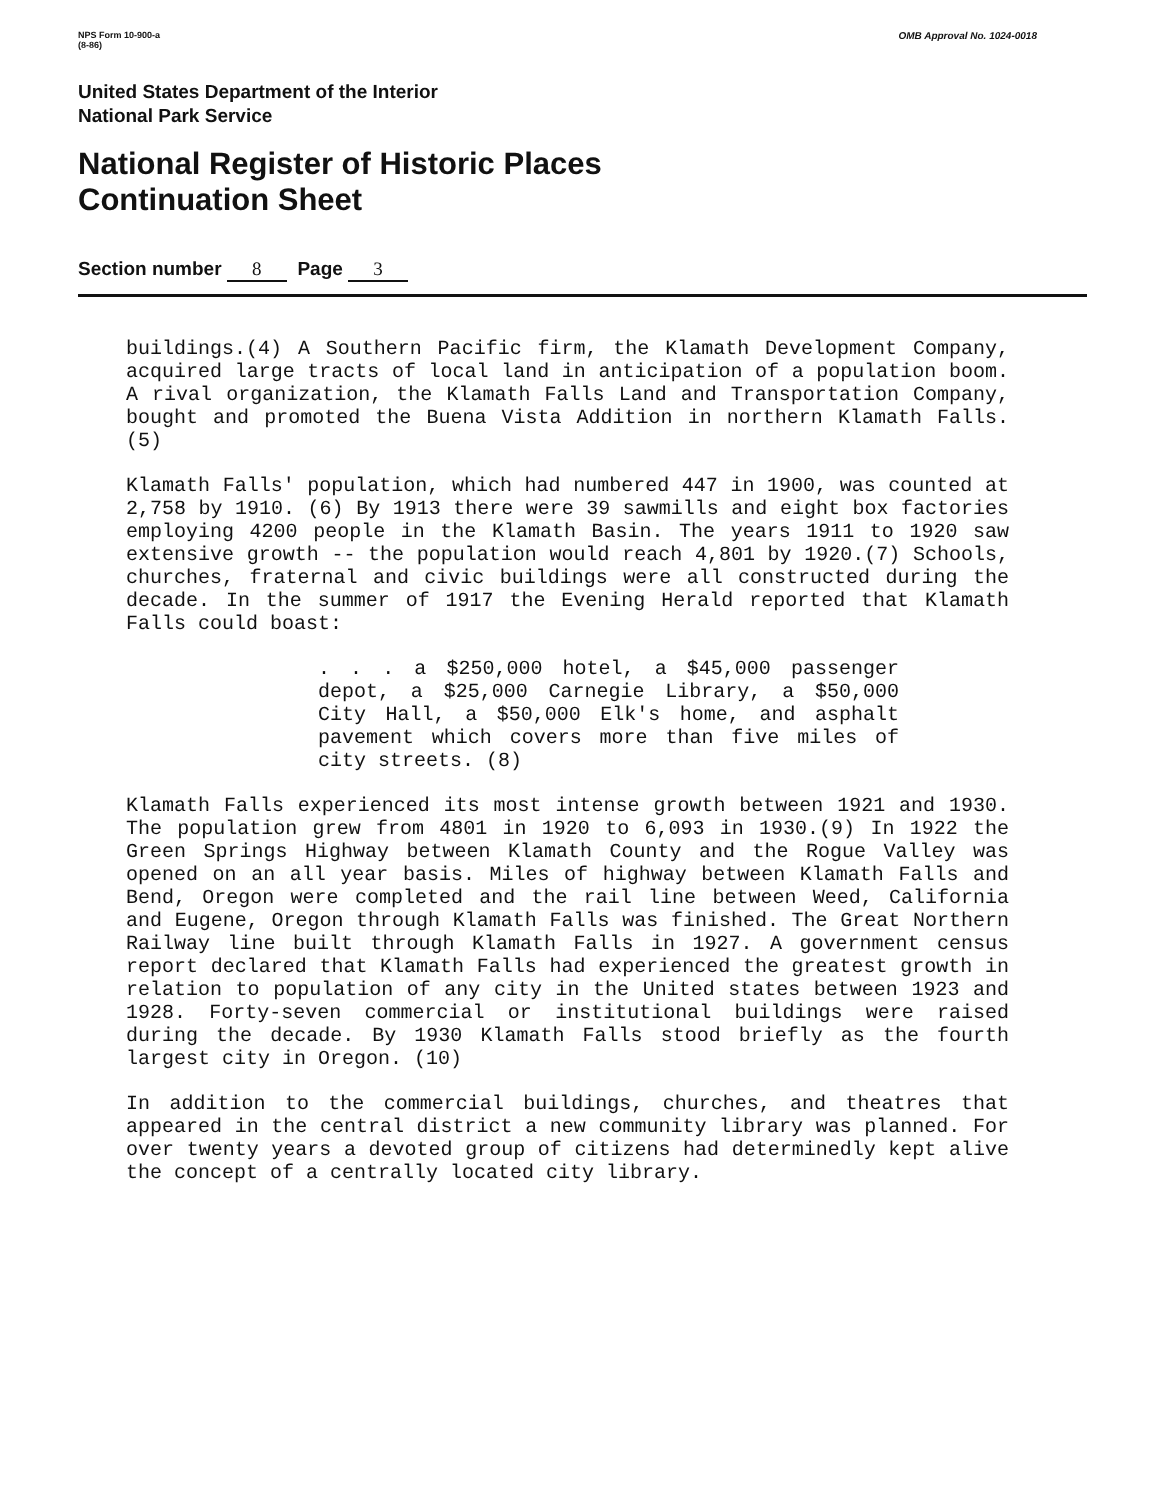NPS Form 10-900-a
(8-86)
OMB Approval No. 1024-0018
United States Department of the Interior
National Park Service
National Register of Historic Places
Continuation Sheet
Section number 8 Page 3
buildings.(4) A Southern Pacific firm, the Klamath Development Company, acquired large tracts of local land in anticipation of a population boom. A rival organization, the Klamath Falls Land and Transportation Company, bought and promoted the Buena Vista Addition in northern Klamath Falls. (5)
Klamath Falls' population, which had numbered 447 in 1900, was counted at 2,758 by 1910. (6) By 1913 there were 39 sawmills and eight box factories employing 4200 people in the Klamath Basin. The years 1911 to 1920 saw extensive growth -- the population would reach 4,801 by 1920.(7) Schools, churches, fraternal and civic buildings were all constructed during the decade. In the summer of 1917 the Evening Herald reported that Klamath Falls could boast:
. . . a $250,000 hotel, a $45,000 passenger depot, a $25,000 Carnegie Library, a $50,000 City Hall, a $50,000 Elk's home, and asphalt pavement which covers more than five miles of city streets. (8)
Klamath Falls experienced its most intense growth between 1921 and 1930. The population grew from 4801 in 1920 to 6,093 in 1930.(9) In 1922 the Green Springs Highway between Klamath County and the Rogue Valley was opened on an all year basis. Miles of highway between Klamath Falls and Bend, Oregon were completed and the rail line between Weed, California and Eugene, Oregon through Klamath Falls was finished. The Great Northern Railway line built through Klamath Falls in 1927. A government census report declared that Klamath Falls had experienced the greatest growth in relation to population of any city in the United states between 1923 and 1928. Forty-seven commercial or institutional buildings were raised during the decade. By 1930 Klamath Falls stood briefly as the fourth largest city in Oregon. (10)
In addition to the commercial buildings, churches, and theatres that appeared in the central district a new community library was planned. For over twenty years a devoted group of citizens had determinedly kept alive the concept of a centrally located city library.